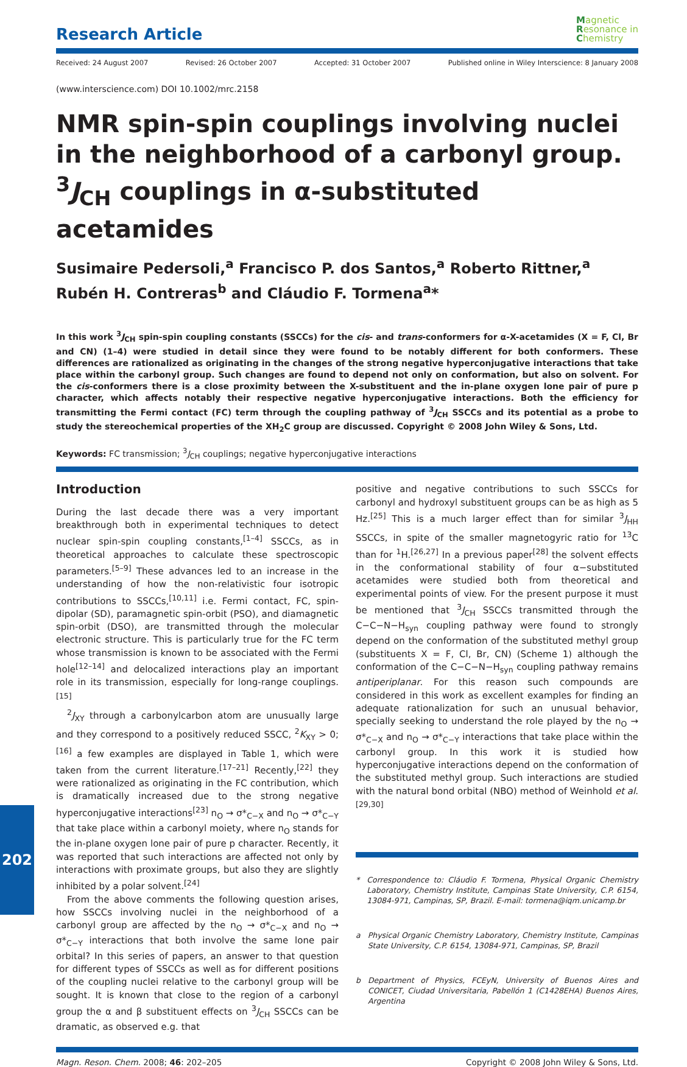Research Article
Magnetic
Resonance in
Chemistry
Received: 24 August 2007 Revised: 26 October 2007 Accepted: 31 October 2007 Published online in Wiley Interscience: 8 January 2008
(www.interscience.com) DOI 10.1002/mrc.2158
NMR spin-spin couplings involving nuclei in the neighborhood of a carbonyl group. <sup>3</sup>J<sub>CH</sub> couplings in α-substituted acetamides
Susimaire Pedersoli,<sup>a</sup> Francisco P. dos Santos,<sup>a</sup> Roberto Rittner,<sup>a</sup> Rubén H. Contreras<sup>b</sup> and Cláudio F. Tormena<sup>a</sup>*
In this work <sup>3</sup>J<sub>CH</sub> spin-spin coupling constants (SSCCs) for the cis- and trans-conformers for α-X-acetamides (X = F, Cl, Br and CN) (1–4) were studied in detail since they were found to be notably different for both conformers. These differences are rationalized as originating in the changes of the strong negative hyperconjugative interactions that take place within the carbonyl group. Such changes are found to depend not only on conformation, but also on solvent. For the cis-conformers there is a close proximity between the X-substituent and the in-plane oxygen lone pair of pure p character, which affects notably their respective negative hyperconjugative interactions. Both the efficiency for transmitting the Fermi contact (FC) term through the coupling pathway of <sup>3</sup>J<sub>CH</sub> SSCCs and its potential as a probe to study the stereochemical properties of the XH<sub>2</sub>C group are discussed. Copyright © 2008 John Wiley & Sons, Ltd.
Keywords: FC transmission; <sup>3</sup>J<sub>CH</sub> couplings; negative hyperconjugative interactions
Introduction
During the last decade there was a very important breakthrough both in experimental techniques to detect nuclear spin-spin coupling constants,<sup>[1–4]</sup> SSCCs, as in theoretical approaches to calculate these spectroscopic parameters.<sup>[5–9]</sup> These advances led to an increase in the understanding of how the non-relativistic four isotropic contributions to SSCCs,<sup>[10,11]</sup> i.e. Fermi contact, FC, spin-dipolar (SD), paramagnetic spin-orbit (PSO), and diamagnetic spin-orbit (DSO), are transmitted through the molecular electronic structure. This is particularly true for the FC term whose transmission is known to be associated with the Fermi hole<sup>[12–14]</sup> and delocalized interactions play an important role in its transmission, especially for long-range couplings.<sup>[15]</sup>
<sup>2</sup> J<sub>XY</sub> through a carbonylcarbon atom are unusually large and they correspond to a positively reduced SSCC, <sup>2</sup>K<sub>XY</sub> > 0;<sup>[16]</sup> a few examples are displayed in Table 1, which were taken from the current literature.<sup>[17–21]</sup> Recently,<sup>[22]</sup> they were rationalized as originating in the FC contribution, which is dramatically increased due to the strong negative hyperconjugative interactions<sup>[23]</sup> n<sub>O</sub> → σ*<sub>C−X</sub> and n<sub>O</sub> → σ*<sub>C−Y</sub> that take place within a carbonyl moiety, where n<sub>O</sub> stands for the in-plane oxygen lone pair of pure p character. Recently, it was reported that such interactions are affected not only by interactions with proximate groups, but also they are slightly inhibited by a polar solvent.<sup>[24]</sup>
From the above comments the following question arises, how SSCCs involving nuclei in the neighborhood of a carbonyl group are affected by the n<sub>O</sub> → σ*<sub>C−X</sub> and n<sub>O</sub> → σ*<sub>C−Y</sub> interactions that both involve the same lone pair orbital? In this series of papers, an answer to that question for different types of SSCCs as well as for different positions of the coupling nuclei relative to the carbonyl group will be sought. It is known that close to the region of a carbonyl group the α and β substituent effects on <sup>3</sup>J<sub>CH</sub> SSCCs can be dramatic, as observed e.g. that
positive and negative contributions to such SSCCs for carbonyl and hydroxyl substituent groups can be as high as 5 Hz.<sup>[25]</sup> This is a much larger effect than for similar <sup>3</sup>J<sub>HH</sub> SSCCs, in spite of the smaller magnetogyric ratio for <sup>13</sup>C than for <sup>1</sup>H.<sup>[26,27]</sup> In a previous paper<sup>[28]</sup> the solvent effects in the conformational stability of four α−substituted acetamides were studied both from theoretical and experimental points of view. For the present purpose it must be mentioned that <sup>3</sup>J<sub>CH</sub> SSCCs transmitted through the C−C−N−H<sub>syn</sub> coupling pathway were found to strongly depend on the conformation of the substituted methyl group (substituents X = F, Cl, Br, CN) (Scheme 1) although the conformation of the C−C−N−H<sub>syn</sub> coupling pathway remains antiperiplanar. For this reason such compounds are considered in this work as excellent examples for finding an adequate rationalization for such an unusual behavior, specially seeking to understand the role played by the n<sub>O</sub> → σ*<sub>C−X</sub> and n<sub>O</sub> → σ*<sub>C−Y</sub> interactions that take place within the carbonyl group. In this work it is studied how hyperconjugative interactions depend on the conformation of the substituted methyl group. Such interactions are studied with the natural bond orbital (NBO) method of Weinhold et al.<sup>[29,30]</sup>
* Correspondence to: Cláudio F. Tormena, Physical Organic Chemistry Laboratory, Chemistry Institute, Campinas State University, C.P. 6154, 13084-971, Campinas, SP, Brazil. E-mail: tormena@iqm.unicamp.br
a Physical Organic Chemistry Laboratory, Chemistry Institute, Campinas State University, C.P. 6154, 13084-971, Campinas, SP, Brazil
b Department of Physics, FCEyN, University of Buenos Aires and CONICET, Ciudad Universitaria, Pabellón 1 (C1428EHA) Buenos Aires, Argentina
Magn. Reson. Chem. 2008; 46: 202–205 Copyright © 2008 John Wiley & Sons, Ltd.
202